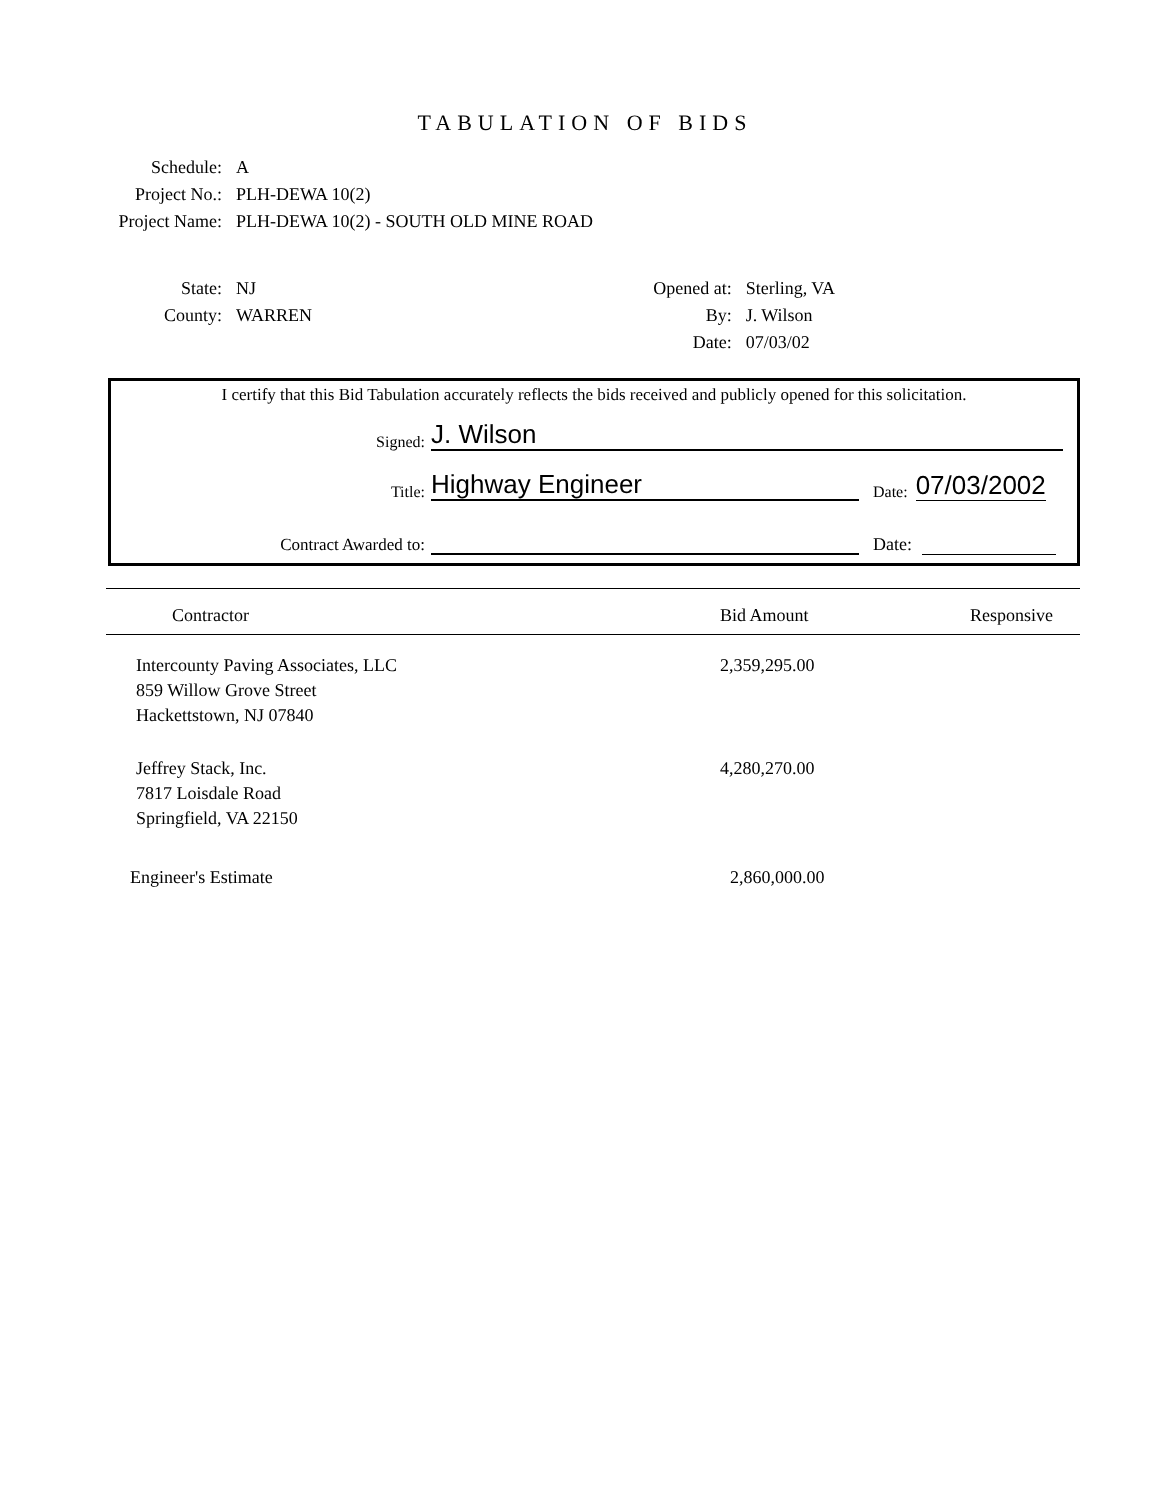TABULATION OF BIDS
Schedule: A
Project No.: PLH-DEWA 10(2)
Project Name: PLH-DEWA 10(2) - SOUTH OLD MINE ROAD
State: NJ
County: WARREN
Opened at: Sterling, VA
By: J. Wilson
Date: 07/03/02
I certify that this Bid Tabulation accurately reflects the bids received and publicly opened for this solicitation.
Signed: J. Wilson
Title: Highway Engineer Date: 07/03/2002
Contract Awarded to: Date:
| Contractor | Bid Amount | Responsive |
| --- | --- | --- |
| Intercounty Paving Associates, LLC 859 Willow Grove Street Hackettstown, NJ 07840 | 2,359,295.00 | |
| Jeffrey Stack, Inc. 7817 Loisdale Road Springfield, VA 22150 | 4,280,270.00 | |
| Engineer's Estimate | 2,860,000.00 | |